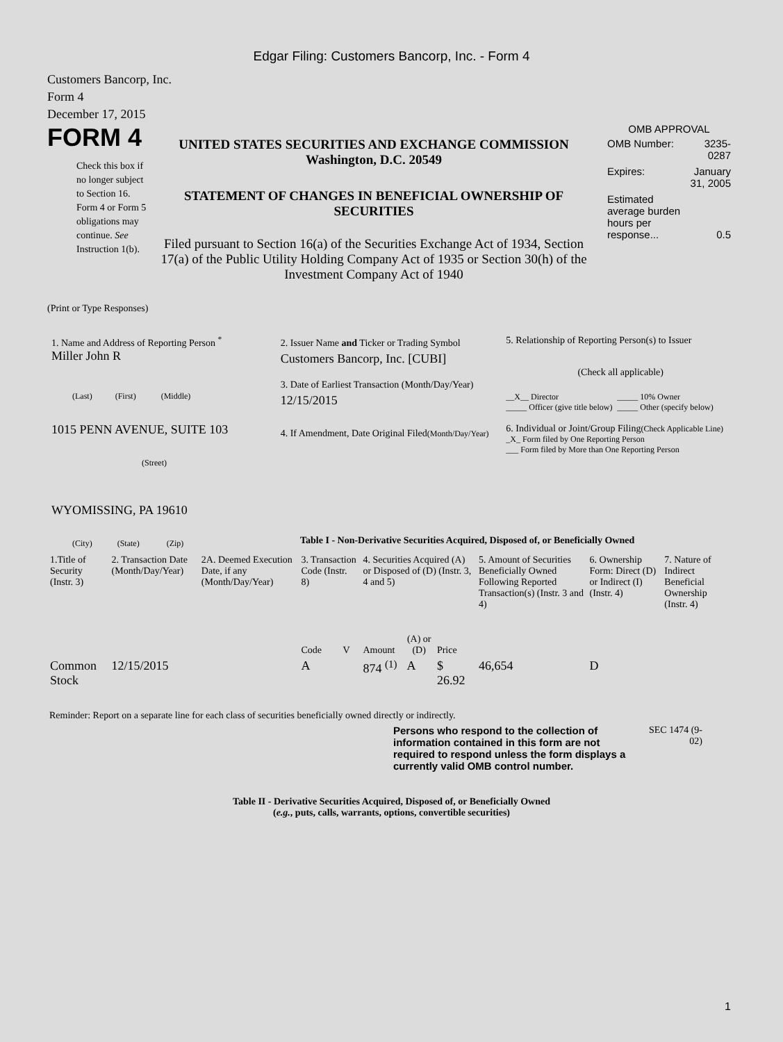Edgar Filing: Customers Bancorp, Inc. - Form 4
Customers Bancorp, Inc.
Form 4
December 17, 2015
FORM 4
Check this box if no longer subject to Section 16. Form 4 or Form 5 obligations may continue. See Instruction 1(b).
UNITED STATES SECURITIES AND EXCHANGE COMMISSION
Washington, D.C. 20549
STATEMENT OF CHANGES IN BENEFICIAL OWNERSHIP OF SECURITIES
Filed pursuant to Section 16(a) of the Securities Exchange Act of 1934, Section 17(a) of the Public Utility Holding Company Act of 1935 or Section 30(h) of the Investment Company Act of 1940
OMB APPROVAL
| OMB Number: | 3235-0287 |
| Expires: | January 31, 2005 |
| Estimated average burden hours per response... | 0.5 |
(Print or Type Responses)
1. Name and Address of Reporting Person <sup>*</sup>
Miller John R
(Last) (First) (Middle)
1015 PENN AVENUE, SUITE 103
(Street)
WYOMISSING, PA 19610
(City) (State) (Zip)
2. Issuer Name and Ticker or Trading Symbol
Customers Bancorp, Inc. [CUBI]
3. Date of Earliest Transaction (Month/Day/Year)
12/15/2015
4. If Amendment, Date Original Filed(Month/Day/Year)
5. Relationship of Reporting Person(s) to Issuer
(Check all applicable)
__X__ Director
_____ Officer (give title below)
_____ 10% Owner
_____ Other (specify below)
6. Individual or Joint/Group Filing(Check Applicable Line)
_X_ Form filed by One Reporting Person
___ Form filed by More than One Reporting Person
Table I - Non-Derivative Securities Acquired, Disposed of, or Beneficially Owned
| 1.Title of Security (Instr. 3) | 2. Transaction Date (Month/Day/Year) | 2A. Deemed Execution Date, if any (Month/Day/Year) | 3. Transaction Code (Instr. 8) | | 4. Securities Acquired (A) or Disposed of (D) (Instr. 3, 4 and 5) | | | 5. Amount of Securities Beneficially Owned Following Reported Transaction(s) (Instr. 3 and 4) | 6. Ownership Form: Direct (D) or Indirect (I) (Instr. 4) | 7. Nature of Indirect Beneficial Ownership (Instr. 4) |
| --- | --- | --- | --- | --- | --- | --- | --- | --- | --- | --- |
| | | | Code | V | Amount | (A) or (D) | Price | | | |
| Common Stock | 12/15/2015 | | A | | 874 <sup>(1)</sup> | A | $ 26.92 | 46,654 | D | |
Reminder: Report on a separate line for each class of securities beneficially owned directly or indirectly.
Persons who respond to the collection of information contained in this form are not required to respond unless the form displays a currently valid OMB control number.
SEC 1474 (9-02)
Table II - Derivative Securities Acquired, Disposed of, or Beneficially Owned
(e.g., puts, calls, warrants, options, convertible securities)
1